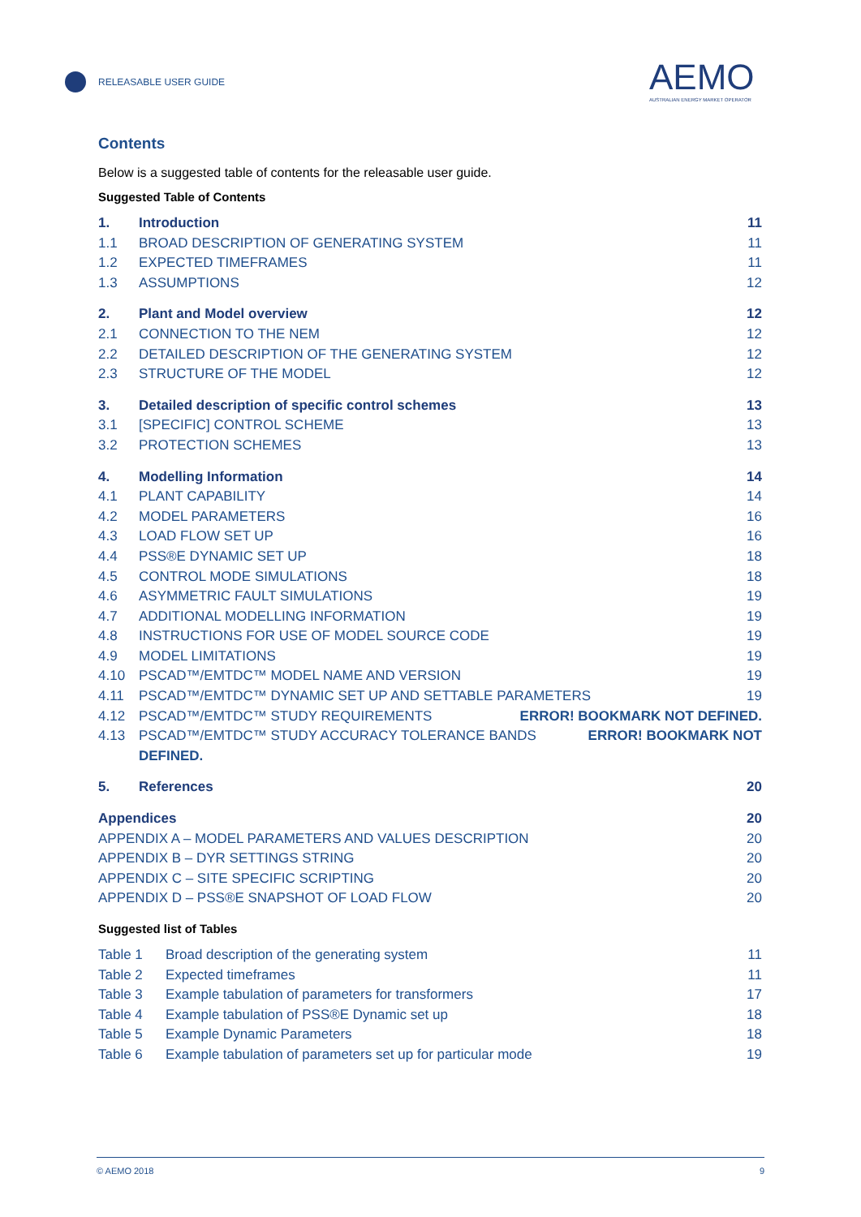RELEASABLE USER GUIDE
AEMO
AUSTRALIAN ENERGY MARKET OPERATOR
Contents
Below is a suggested table of contents for the releasable user guide.
Suggested Table of Contents
1. Introduction 11
1.1 BROAD DESCRIPTION OF GENERATING SYSTEM 11
1.2 EXPECTED TIMEFRAMES 11
1.3 ASSUMPTIONS 12
2. Plant and Model overview 12
2.1 CONNECTION TO THE NEM 12
2.2 DETAILED DESCRIPTION OF THE GENERATING SYSTEM 12
2.3 STRUCTURE OF THE MODEL 12
3. Detailed description of specific control schemes 13
3.1 [SPECIFIC] CONTROL SCHEME 13
3.2 PROTECTION SCHEMES 13
4. Modelling Information 14
4.1 PLANT CAPABILITY 14
4.2 MODEL PARAMETERS 16
4.3 LOAD FLOW SET UP 16
4.4 PSS®E DYNAMIC SET UP 18
4.5 CONTROL MODE SIMULATIONS 18
4.6 ASYMMETRIC FAULT SIMULATIONS 19
4.7 ADDITIONAL MODELLING INFORMATION 19
4.8 INSTRUCTIONS FOR USE OF MODEL SOURCE CODE 19
4.9 MODEL LIMITATIONS 19
4.10 PSCAD™/EMTDC™ MODEL NAME AND VERSION 19
4.11 PSCAD™/EMTDC™ DYNAMIC SET UP AND SETTABLE PARAMETERS 19
4.12 PSCAD™/EMTDC™ STUDY REQUIREMENTS ERROR! BOOKMARK NOT DEFINED.
4.13 PSCAD™/EMTDC™ STUDY ACCURACY TOLERANCE BANDS ERROR! BOOKMARK NOT
DEFINED.
5. References 20
Appendices 20
APPENDIX A – MODEL PARAMETERS AND VALUES DESCRIPTION 20
APPENDIX B – DYR SETTINGS STRING 20
APPENDIX C – SITE SPECIFIC SCRIPTING 20
APPENDIX D – PSS®E SNAPSHOT OF LOAD FLOW 20
Suggested list of Tables
Table 1 Broad description of the generating system 11
Table 2 Expected timeframes 11
Table 3 Example tabulation of parameters for transformers 17
Table 4 Example tabulation of PSS®E Dynamic set up 18
Table 5 Example Dynamic Parameters 18
Table 6 Example tabulation of parameters set up for particular mode 19
© AEMO 2018 9